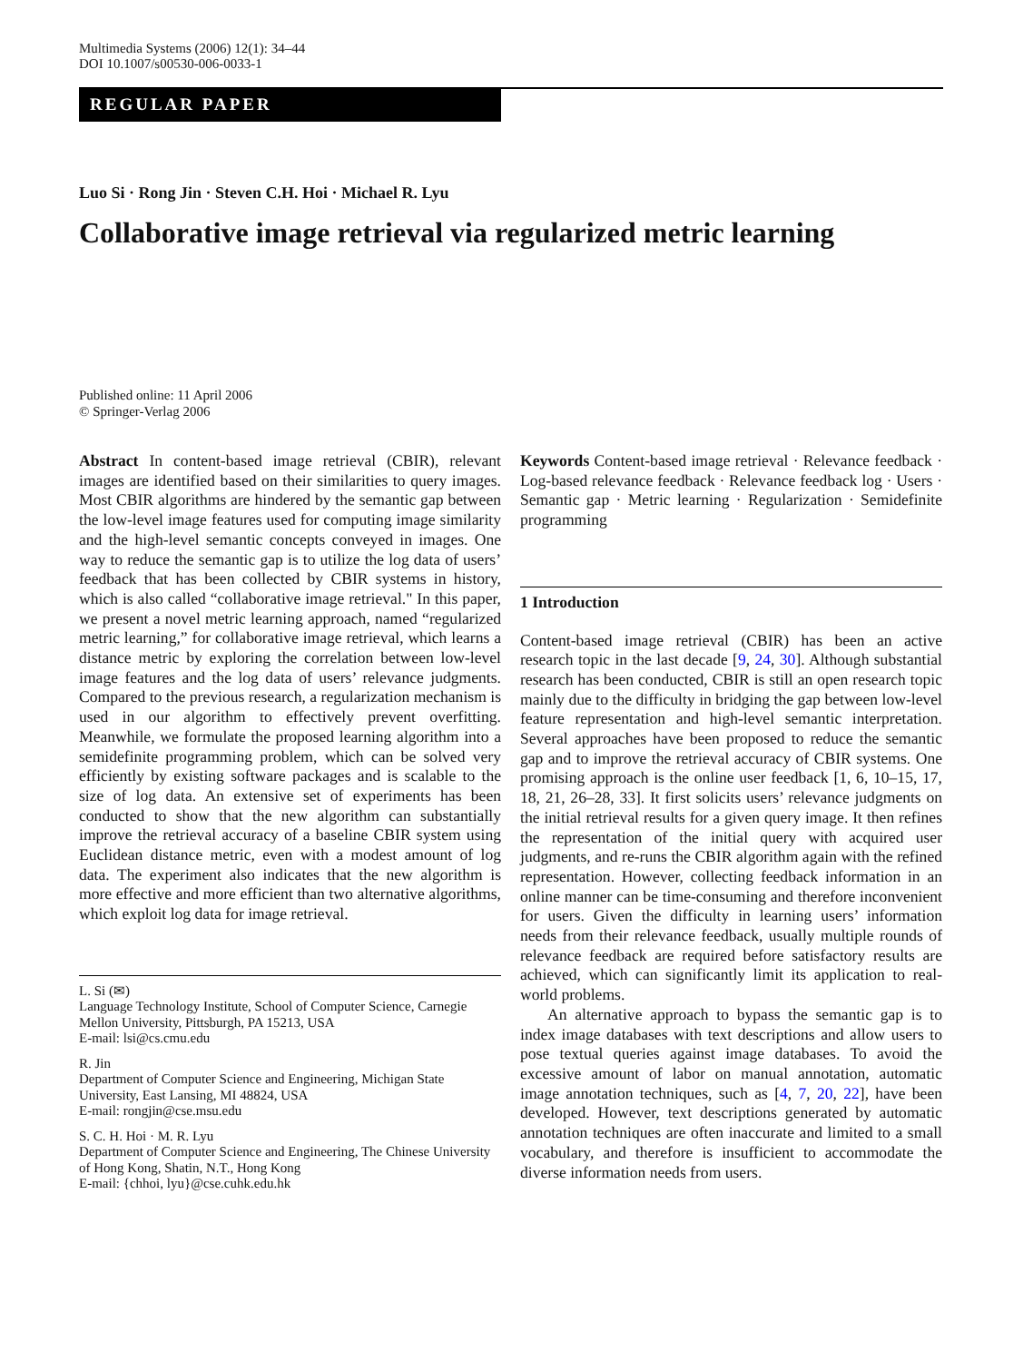Multimedia Systems (2006) 12(1): 34–44
DOI 10.1007/s00530-006-0033-1
REGULAR PAPER
Luo Si · Rong Jin · Steven C.H. Hoi · Michael R. Lyu
Collaborative image retrieval via regularized metric learning
Published online: 11 April 2006
© Springer-Verlag 2006
Abstract In content-based image retrieval (CBIR), relevant images are identified based on their similarities to query images. Most CBIR algorithms are hindered by the semantic gap between the low-level image features used for computing image similarity and the high-level semantic concepts conveyed in images. One way to reduce the semantic gap is to utilize the log data of users’ feedback that has been collected by CBIR systems in history, which is also called “collaborative image retrieval." In this paper, we present a novel metric learning approach, named “regularized metric learning,” for collaborative image retrieval, which learns a distance metric by exploring the correlation between low-level image features and the log data of users’ relevance judgments. Compared to the previous research, a regularization mechanism is used in our algorithm to effectively prevent overfitting. Meanwhile, we formulate the proposed learning algorithm into a semidefinite programming problem, which can be solved very efficiently by existing software packages and is scalable to the size of log data. An extensive set of experiments has been conducted to show that the new algorithm can substantially improve the retrieval accuracy of a baseline CBIR system using Euclidean distance metric, even with a modest amount of log data. The experiment also indicates that the new algorithm is more effective and more efficient than two alternative algorithms, which exploit log data for image retrieval.
L. Si (✉)
Language Technology Institute, School of Computer Science, Carnegie Mellon University, Pittsburgh, PA 15213, USA
E-mail: lsi@cs.cmu.edu
R. Jin
Department of Computer Science and Engineering, Michigan State University, East Lansing, MI 48824, USA
E-mail: rongjin@cse.msu.edu
S. C. H. Hoi · M. R. Lyu
Department of Computer Science and Engineering, The Chinese University of Hong Kong, Shatin, N.T., Hong Kong
E-mail: {chhoi, lyu}@cse.cuhk.edu.hk
Keywords Content-based image retrieval · Relevance feedback · Log-based relevance feedback · Relevance feedback log · Users · Semantic gap · Metric learning · Regularization · Semidefinite programming
1 Introduction
Content-based image retrieval (CBIR) has been an active research topic in the last decade [9, 24, 30]. Although substantial research has been conducted, CBIR is still an open research topic mainly due to the difficulty in bridging the gap between low-level feature representation and high-level semantic interpretation. Several approaches have been proposed to reduce the semantic gap and to improve the retrieval accuracy of CBIR systems. One promising approach is the online user feedback [1, 6, 10–15, 17, 18, 21, 26–28, 33]. It first solicits users’ relevance judgments on the initial retrieval results for a given query image. It then refines the representation of the initial query with acquired user judgments, and re-runs the CBIR algorithm again with the refined representation. However, collecting feedback information in an online manner can be time-consuming and therefore inconvenient for users. Given the difficulty in learning users’ information needs from their relevance feedback, usually multiple rounds of relevance feedback are required before satisfactory results are achieved, which can significantly limit its application to real-world problems.
An alternative approach to bypass the semantic gap is to index image databases with text descriptions and allow users to pose textual queries against image databases. To avoid the excessive amount of labor on manual annotation, automatic image annotation techniques, such as [4, 7, 20, 22], have been developed. However, text descriptions generated by automatic annotation techniques are often inaccurate and limited to a small vocabulary, and therefore is insufficient to accommodate the diverse information needs from users.